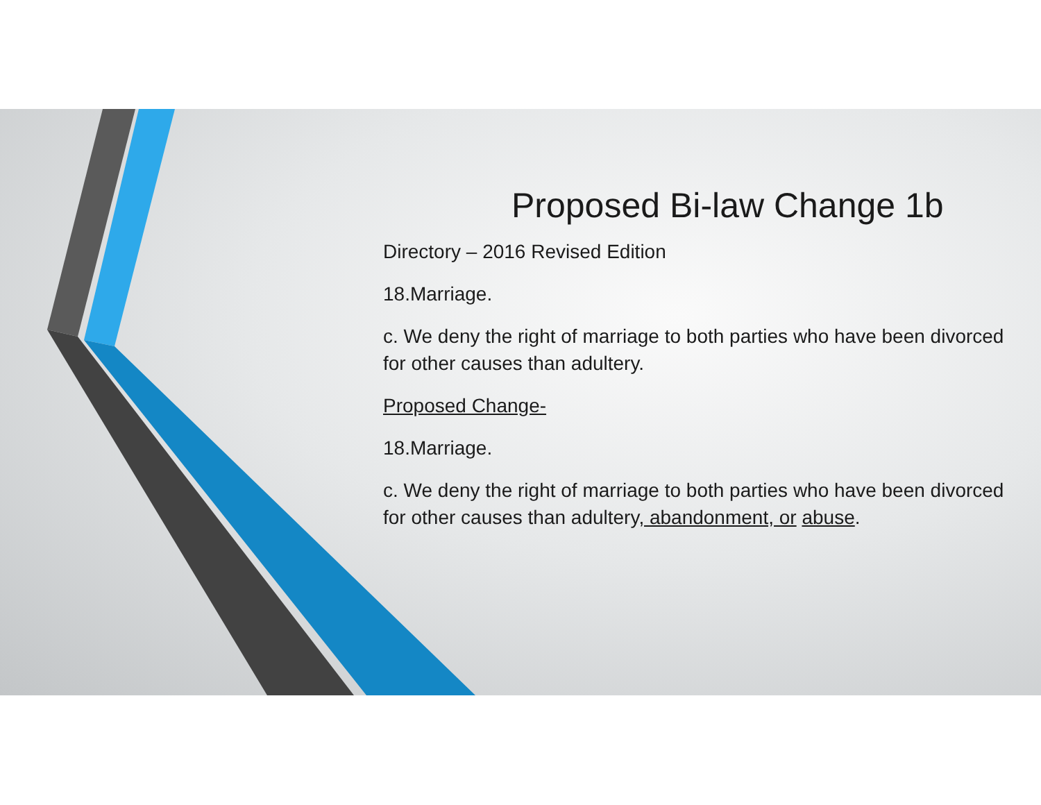Proposed Bi-law Change 1b
Directory – 2016 Revised Edition
18.Marriage.
c. We deny the right of marriage to both parties who have been divorced for other causes than adultery.
Proposed Change-
18.Marriage.
c. We deny the right of marriage to both parties who have been divorced for other causes than adultery, abandonment, or abuse.